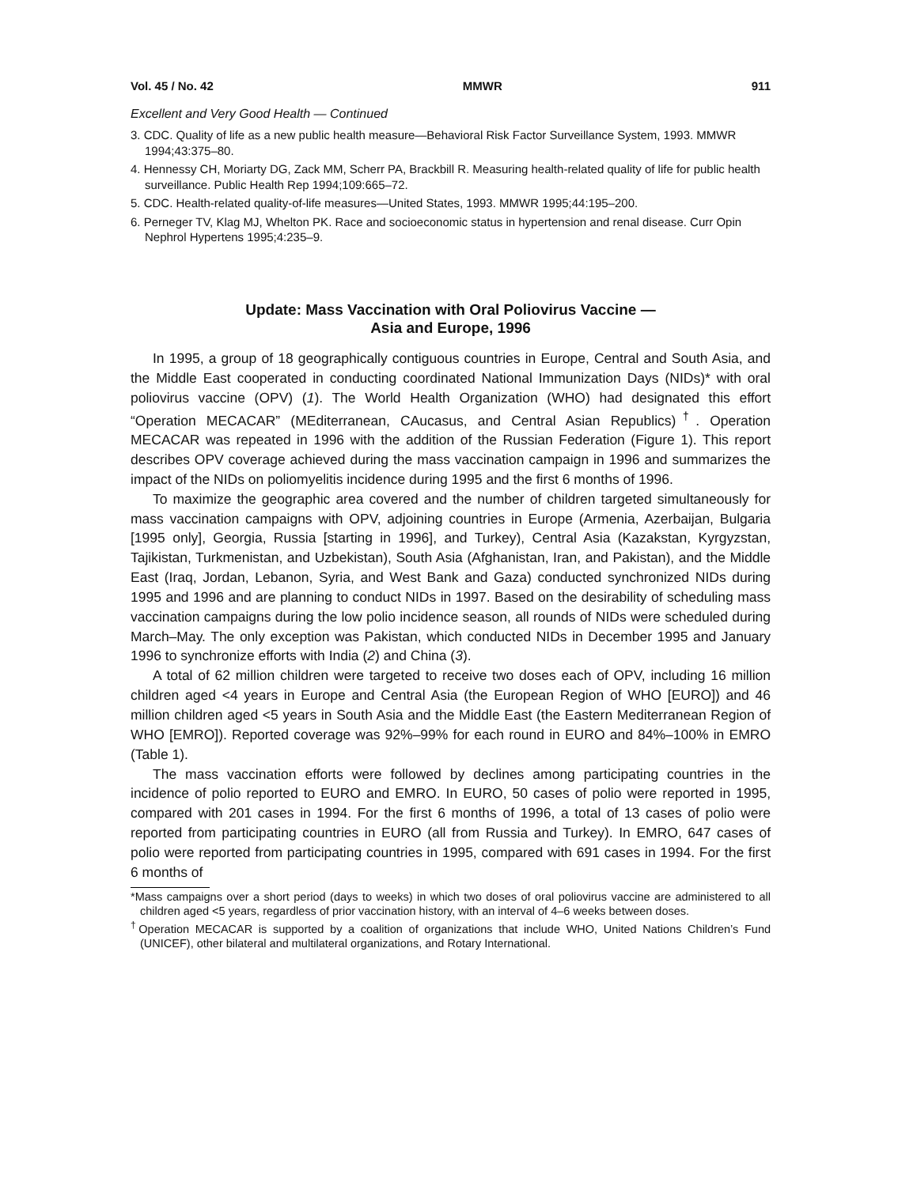Vol. 45 / No. 42 MMWR 911
Excellent and Very Good Health — Continued
3. CDC. Quality of life as a new public health measure—Behavioral Risk Factor Surveillance System, 1993. MMWR 1994;43:375–80.
4. Hennessy CH, Moriarty DG, Zack MM, Scherr PA, Brackbill R. Measuring health-related quality of life for public health surveillance. Public Health Rep 1994;109:665–72.
5. CDC. Health-related quality-of-life measures—United States, 1993. MMWR 1995;44:195–200.
6. Perneger TV, Klag MJ, Whelton PK. Race and socioeconomic status in hypertension and renal disease. Curr Opin Nephrol Hypertens 1995;4:235–9.
Update: Mass Vaccination with Oral Poliovirus Vaccine —
Asia and Europe, 1996
In 1995, a group of 18 geographically contiguous countries in Europe, Central and South Asia, and the Middle East cooperated in conducting coordinated National Immunization Days (NIDs)* with oral poliovirus vaccine (OPV) (1). The World Health Organization (WHO) had designated this effort “Operation MECACAR” (MEditerranean, CAucasus, and Central Asian Republics)<sup>†</sup>. Operation MECACAR was repeated in 1996 with the addition of the Russian Federation (Figure 1). This report describes OPV coverage achieved during the mass vaccination campaign in 1996 and summarizes the impact of the NIDs on poliomyelitis incidence during 1995 and the first 6 months of 1996.
To maximize the geographic area covered and the number of children targeted simultaneously for mass vaccination campaigns with OPV, adjoining countries in Europe (Armenia, Azerbaijan, Bulgaria [1995 only], Georgia, Russia [starting in 1996], and Turkey), Central Asia (Kazakstan, Kyrgyzstan, Tajikistan, Turkmenistan, and Uzbekistan), South Asia (Afghanistan, Iran, and Pakistan), and the Middle East (Iraq, Jordan, Lebanon, Syria, and West Bank and Gaza) conducted synchronized NIDs during 1995 and 1996 and are planning to conduct NIDs in 1997. Based on the desirability of scheduling mass vaccination campaigns during the low polio incidence season, all rounds of NIDs were scheduled during March–May. The only exception was Pakistan, which conducted NIDs in December 1995 and January 1996 to synchronize efforts with India (2) and China (3).
A total of 62 million children were targeted to receive two doses each of OPV, including 16 million children aged <4 years in Europe and Central Asia (the European Region of WHO [EURO]) and 46 million children aged <5 years in South Asia and the Middle East (the Eastern Mediterranean Region of WHO [EMRO]). Reported coverage was 92%–99% for each round in EURO and 84%–100% in EMRO (Table 1).
The mass vaccination efforts were followed by declines among participating countries in the incidence of polio reported to EURO and EMRO. In EURO, 50 cases of polio were reported in 1995, compared with 201 cases in 1994. For the first 6 months of 1996, a total of 13 cases of polio were reported from participating countries in EURO (all from Russia and Turkey). In EMRO, 647 cases of polio were reported from participating countries in 1995, compared with 691 cases in 1994. For the first 6 months of
*Mass campaigns over a short period (days to weeks) in which two doses of oral poliovirus vaccine are administered to all children aged <5 years, regardless of prior vaccination history, with an interval of 4–6 weeks between doses.
<sup>†</sup> Operation MECACAR is supported by a coalition of organizations that include WHO, United Nations Children’s Fund (UNICEF), other bilateral and multilateral organizations, and Rotary International.